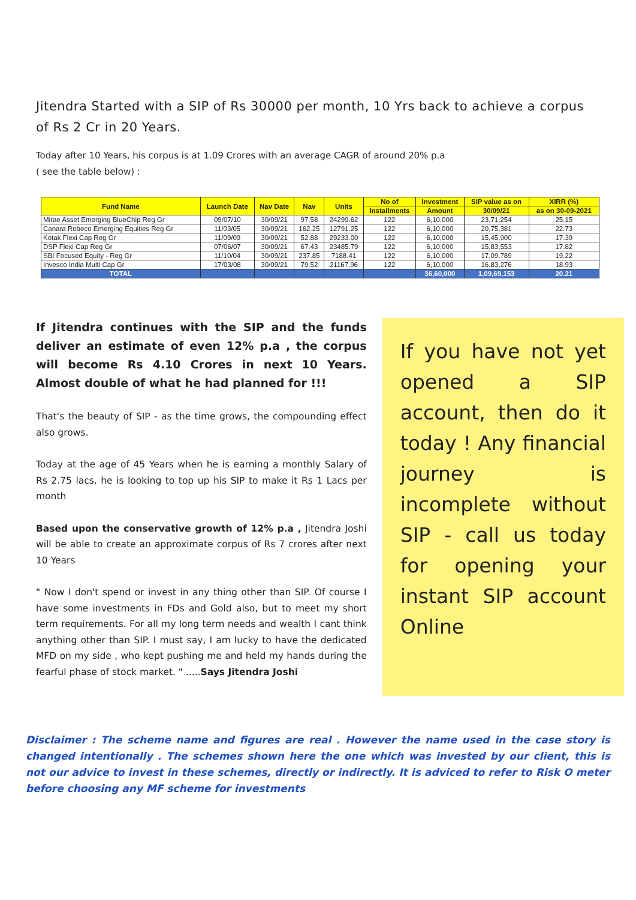Jitendra Started with a SIP of Rs 30000 per month, 10 Yrs back to achieve a corpus of Rs 2 Cr in 20 Years.
Today after 10 Years, his corpus is at 1.09 Crores with an average CAGR of around 20% p.a
( see the table below) :
| Fund Name | Launch Date | Nav Date | Nav | Units | No of | Investment | SIP value as on | XIRR (%) |
| --- | --- | --- | --- | --- | --- | --- | --- | --- |
| | | | | | Installments | Amount | 30/09/21 | as on 30-09-2021 |
| Mirae Asset Emerging BlueChip Reg Gr | 09/07/10 | 30/09/21 | 97.58 | 24299.62 | 122 | 6,10,000 | 23,71,254 | 25.15 |
| Canara Robeco Emerging Equities Reg Gr | 11/03/05 | 30/09/21 | 162.25 | 12791.25 | 122 | 6,10,000 | 20,75,381 | 22.73 |
| Kotak Flexi Cap Reg Gr | 11/09/09 | 30/09/21 | 52.88 | 29233.00 | 122 | 6,10,000 | 15,45,900 | 17.39 |
| DSP Flexi Cap Reg Gr | 07/06/07 | 30/09/21 | 67.43 | 23485.79 | 122 | 6,10,000 | 15,83,553 | 17.82 |
| SBI Focused Equity - Reg Gr | 11/10/04 | 30/09/21 | 237.85 | 7188.41 | 122 | 6,10,000 | 17,09,789 | 19.22 |
| Invesco India Multi Cap Gr | 17/03/08 | 30/09/21 | 79.52 | 21167.96 | 122 | 6,10,000 | 16,83,276 | 18.93 |
| TOTAL | | | | | | 36,60,000 | 1,09,69,153 | 20.21 |
If Jitendra continues with the SIP and the funds deliver an estimate of even 12% p.a , the corpus will become Rs 4.10 Crores in next 10 Years. Almost double of what he had planned for !!!
That's the beauty of SIP - as the time grows, the compounding effect also grows.
Today at the age of 45 Years when he is earning a monthly Salary of Rs 2.75 lacs, he is looking to top up his SIP to make it Rs 1 Lacs per month
Based upon the conservative growth of 12% p.a , Jitendra Joshi will be able to create an approximate corpus of Rs 7 crores after next 10 Years
" Now I don't spend or invest in any thing other than SIP. Of course I have some investments in FDs and Gold also, but to meet my short term requirements. For all my long term needs and wealth I cant think anything other than SIP. I must say, I am lucky to have the dedicated MFD on my side , who kept pushing me and held my hands during the fearful phase of stock market. " .....Says Jitendra Joshi
If you have not yet opened a SIP account, then do it today ! Any financial journey is incomplete without SIP - call us today for opening your instant SIP account Online
Disclaimer : The scheme name and figures are real . However the name used in the case story is changed intentionally . The schemes shown here the one which was invested by our client, this is not our advice to invest in these schemes, directly or indirectly. It is adviced to refer to Risk O meter before choosing any MF scheme for investments